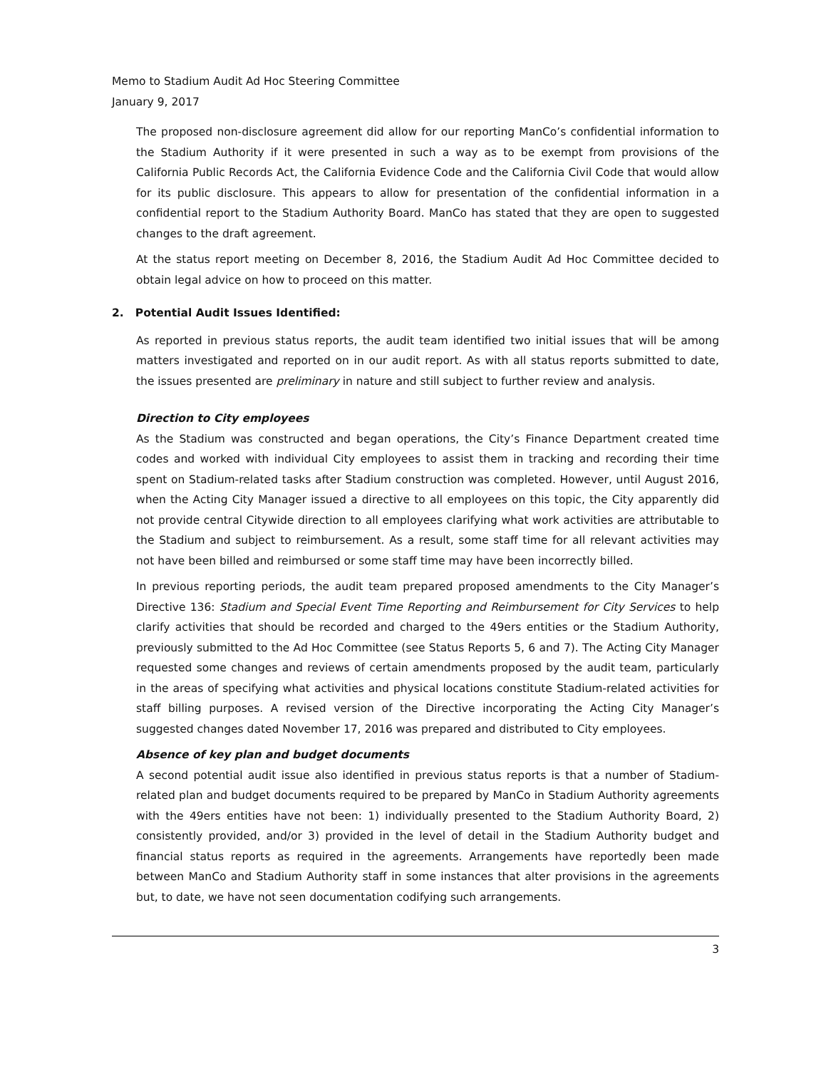Memo to Stadium Audit Ad Hoc Steering Committee
January 9, 2017
The proposed non-disclosure agreement did allow for our reporting ManCo’s confidential information to the Stadium Authority if it were presented in such a way as to be exempt from provisions of the California Public Records Act, the California Evidence Code and the California Civil Code that would allow for its public disclosure. This appears to allow for presentation of the confidential information in a confidential report to the Stadium Authority Board. ManCo has stated that they are open to suggested changes to the draft agreement.
At the status report meeting on December 8, 2016, the Stadium Audit Ad Hoc Committee decided to obtain legal advice on how to proceed on this matter.
2. Potential Audit Issues Identified:
As reported in previous status reports, the audit team identified two initial issues that will be among matters investigated and reported on in our audit report. As with all status reports submitted to date, the issues presented are preliminary in nature and still subject to further review and analysis.
Direction to City employees
As the Stadium was constructed and began operations, the City’s Finance Department created time codes and worked with individual City employees to assist them in tracking and recording their time spent on Stadium-related tasks after Stadium construction was completed. However, until August 2016, when the Acting City Manager issued a directive to all employees on this topic, the City apparently did not provide central Citywide direction to all employees clarifying what work activities are attributable to the Stadium and subject to reimbursement. As a result, some staff time for all relevant activities may not have been billed and reimbursed or some staff time may have been incorrectly billed.
In previous reporting periods, the audit team prepared proposed amendments to the City Manager’s Directive 136: Stadium and Special Event Time Reporting and Reimbursement for City Services to help clarify activities that should be recorded and charged to the 49ers entities or the Stadium Authority, previously submitted to the Ad Hoc Committee (see Status Reports 5, 6 and 7). The Acting City Manager requested some changes and reviews of certain amendments proposed by the audit team, particularly in the areas of specifying what activities and physical locations constitute Stadium-related activities for staff billing purposes. A revised version of the Directive incorporating the Acting City Manager’s suggested changes dated November 17, 2016 was prepared and distributed to City employees.
Absence of key plan and budget documents
A second potential audit issue also identified in previous status reports is that a number of Stadium-related plan and budget documents required to be prepared by ManCo in Stadium Authority agreements with the 49ers entities have not been: 1) individually presented to the Stadium Authority Board, 2) consistently provided, and/or 3) provided in the level of detail in the Stadium Authority budget and financial status reports as required in the agreements. Arrangements have reportedly been made between ManCo and Stadium Authority staff in some instances that alter provisions in the agreements but, to date, we have not seen documentation codifying such arrangements.
3